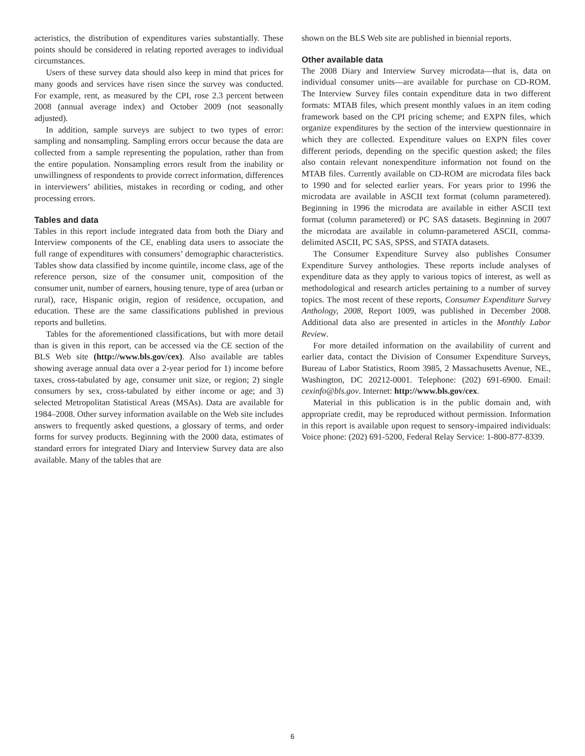acteristics, the distribution of expenditures varies substantially. These points should be considered in relating reported averages to individual circumstances.
Users of these survey data should also keep in mind that prices for many goods and services have risen since the survey was conducted. For example, rent, as measured by the CPI, rose 2.3 percent between 2008 (annual average index) and October 2009 (not seasonally adjusted).
In addition, sample surveys are subject to two types of error: sampling and nonsampling. Sampling errors occur because the data are collected from a sample representing the population, rather than from the entire population. Nonsampling errors result from the inability or unwillingness of respondents to provide correct information, differences in interviewers’ abilities, mistakes in recording or coding, and other processing errors.
Tables and data
Tables in this report include integrated data from both the Diary and Interview components of the CE, enabling data users to associate the full range of expenditures with consumers’ demographic characteristics. Tables show data classified by income quintile, income class, age of the reference person, size of the consumer unit, composition of the consumer unit, number of earners, housing tenure, type of area (urban or rural), race, Hispanic origin, region of residence, occupation, and education. These are the same classifications published in previous reports and bulletins.
Tables for the aforementioned classifications, but with more detail than is given in this report, can be accessed via the CE section of the BLS Web site (http://www.bls.gov/cex). Also available are tables showing average annual data over a 2-year period for 1) income before taxes, cross-tabulated by age, consumer unit size, or region; 2) single consumers by sex, cross-tabulated by either income or age; and 3) selected Metropolitan Statistical Areas (MSAs). Data are available for 1984–2008. Other survey information available on the Web site includes answers to frequently asked questions, a glossary of terms, and order forms for survey products. Beginning with the 2000 data, estimates of standard errors for integrated Diary and Interview Survey data are also available. Many of the tables that are
shown on the BLS Web site are published in biennial reports.
Other available data
The 2008 Diary and Interview Survey microdata—that is, data on individual consumer units—are available for purchase on CD-ROM. The Interview Survey files contain expenditure data in two different formats: MTAB files, which present monthly values in an item coding framework based on the CPI pricing scheme; and EXPN files, which organize expenditures by the section of the interview questionnaire in which they are collected. Expenditure values on EXPN files cover different periods, depending on the specific question asked; the files also contain relevant nonexpenditure information not found on the MTAB files. Currently available on CD-ROM are microdata files back to 1990 and for selected earlier years. For years prior to 1996 the microdata are available in ASCII text format (column parametered). Beginning in 1996 the microdata are available in either ASCII text format (column parametered) or PC SAS datasets. Beginning in 2007 the microdata are available in column-parametered ASCII, comma-delimited ASCII, PC SAS, SPSS, and STATA datasets.
The Consumer Expenditure Survey also publishes Consumer Expenditure Survey anthologies. These reports include analyses of expenditure data as they apply to various topics of interest, as well as methodological and research articles pertaining to a number of survey topics. The most recent of these reports, Consumer Expenditure Survey Anthology, 2008, Report 1009, was published in December 2008. Additional data also are presented in articles in the Monthly Labor Review.
For more detailed information on the availability of current and earlier data, contact the Division of Consumer Expenditure Surveys, Bureau of Labor Statistics, Room 3985, 2 Massachusetts Avenue, NE., Washington, DC 20212-0001. Telephone: (202) 691-6900. Email: cexinfo@bls.gov. Internet: http://www.bls.gov/cex.
Material in this publication is in the public domain and, with appropriate credit, may be reproduced without permission. Information in this report is available upon request to sensory-impaired individuals: Voice phone: (202) 691-5200, Federal Relay Service: 1-800-877-8339.
6